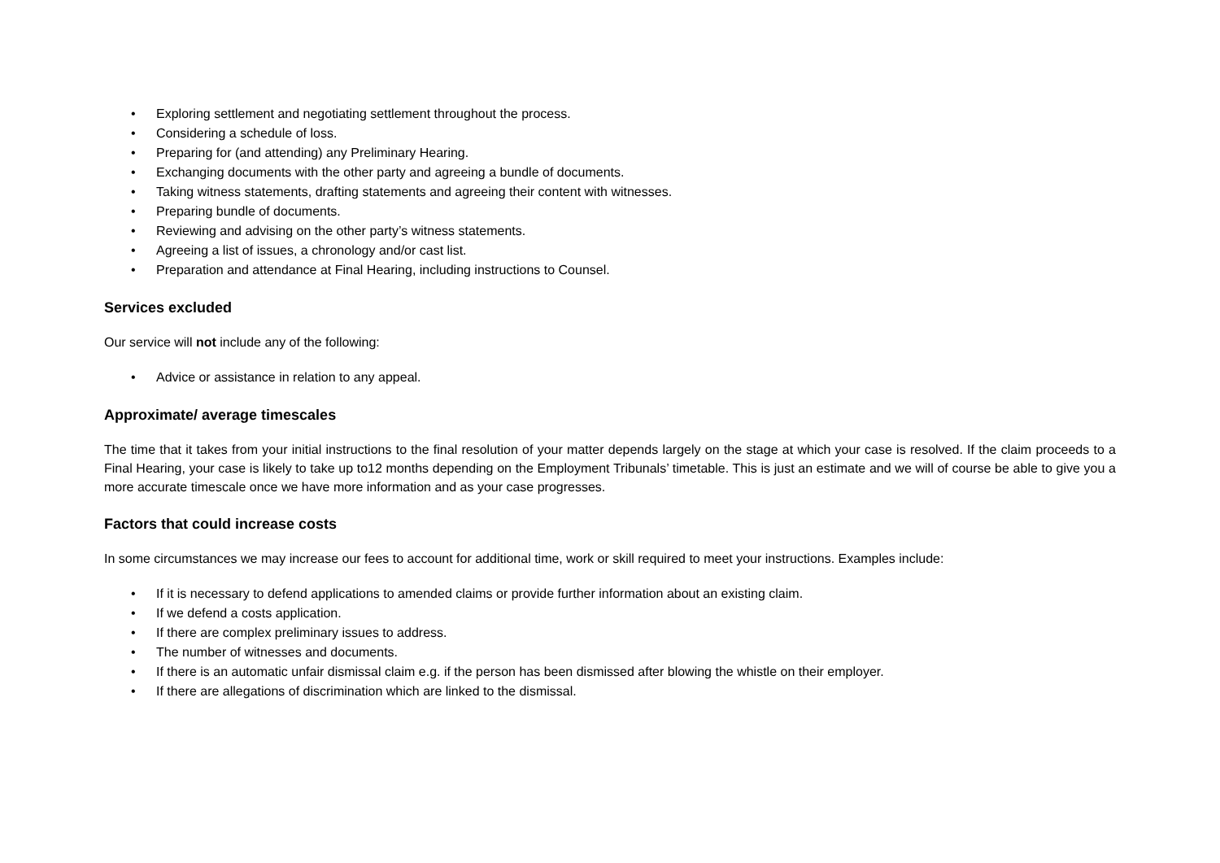• Exploring settlement and negotiating settlement throughout the process.
• Considering a schedule of loss.
• Preparing for (and attending) any Preliminary Hearing.
• Exchanging documents with the other party and agreeing a bundle of documents.
• Taking witness statements, drafting statements and agreeing their content with witnesses.
• Preparing bundle of documents.
• Reviewing and advising on the other party’s witness statements.
• Agreeing a list of issues, a chronology and/or cast list.
• Preparation and attendance at Final Hearing, including instructions to Counsel.
Services excluded
Our service will not include any of the following:
• Advice or assistance in relation to any appeal.
Approximate/ average timescales
The time that it takes from your initial instructions to the final resolution of your matter depends largely on the stage at which your case is resolved. If the claim proceeds to a Final Hearing, your case is likely to take up to12 months depending on the Employment Tribunals’ timetable. This is just an estimate and we will of course be able to give you a more accurate timescale once we have more information and as your case progresses.
Factors that could increase costs
In some circumstances we may increase our fees to account for additional time, work or skill required to meet your instructions. Examples include:
• If it is necessary to defend applications to amended claims or provide further information about an existing claim.
• If we defend a costs application.
• If there are complex preliminary issues to address.
• The number of witnesses and documents.
• If there is an automatic unfair dismissal claim e.g. if the person has been dismissed after blowing the whistle on their employer.
• If there are allegations of discrimination which are linked to the dismissal.